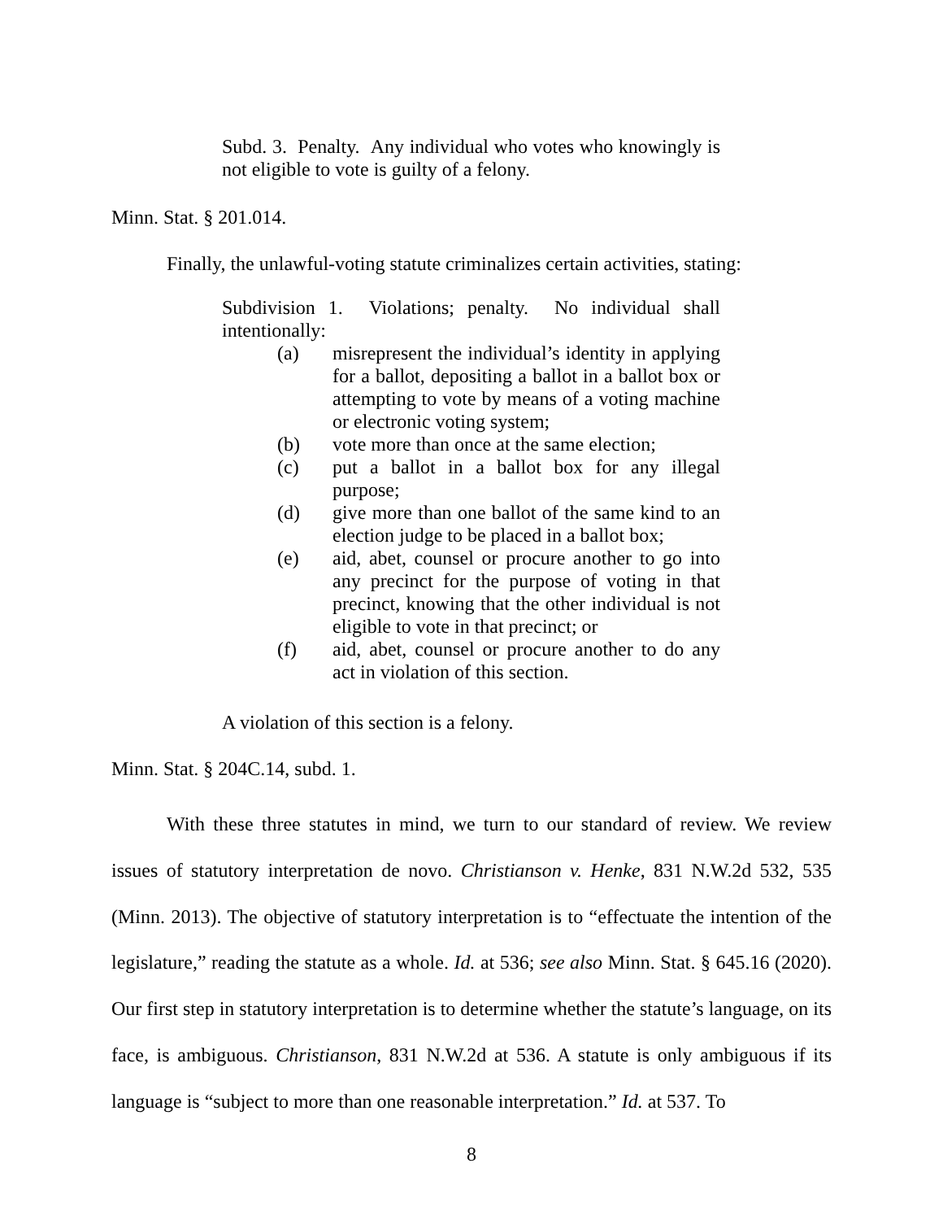Subd. 3. Penalty. Any individual who votes who knowingly is not eligible to vote is guilty of a felony.
Minn. Stat. § 201.014.
Finally, the unlawful-voting statute criminalizes certain activities, stating:
Subdivision 1. Violations; penalty. No individual shall intentionally:
(a) misrepresent the individual’s identity in applying for a ballot, depositing a ballot in a ballot box or attempting to vote by means of a voting machine or electronic voting system;
(b) vote more than once at the same election;
(c) put a ballot in a ballot box for any illegal purpose;
(d) give more than one ballot of the same kind to an election judge to be placed in a ballot box;
(e) aid, abet, counsel or procure another to go into any precinct for the purpose of voting in that precinct, knowing that the other individual is not eligible to vote in that precinct; or
(f) aid, abet, counsel or procure another to do any act in violation of this section.
A violation of this section is a felony.
Minn. Stat. § 204C.14, subd. 1.
With these three statutes in mind, we turn to our standard of review. We review issues of statutory interpretation de novo. Christianson v. Henke, 831 N.W.2d 532, 535 (Minn. 2013). The objective of statutory interpretation is to “effectuate the intention of the legislature,” reading the statute as a whole. Id. at 536; see also Minn. Stat. § 645.16 (2020). Our first step in statutory interpretation is to determine whether the statute’s language, on its face, is ambiguous. Christianson, 831 N.W.2d at 536. A statute is only ambiguous if its language is “subject to more than one reasonable interpretation.” Id. at 537. To
8